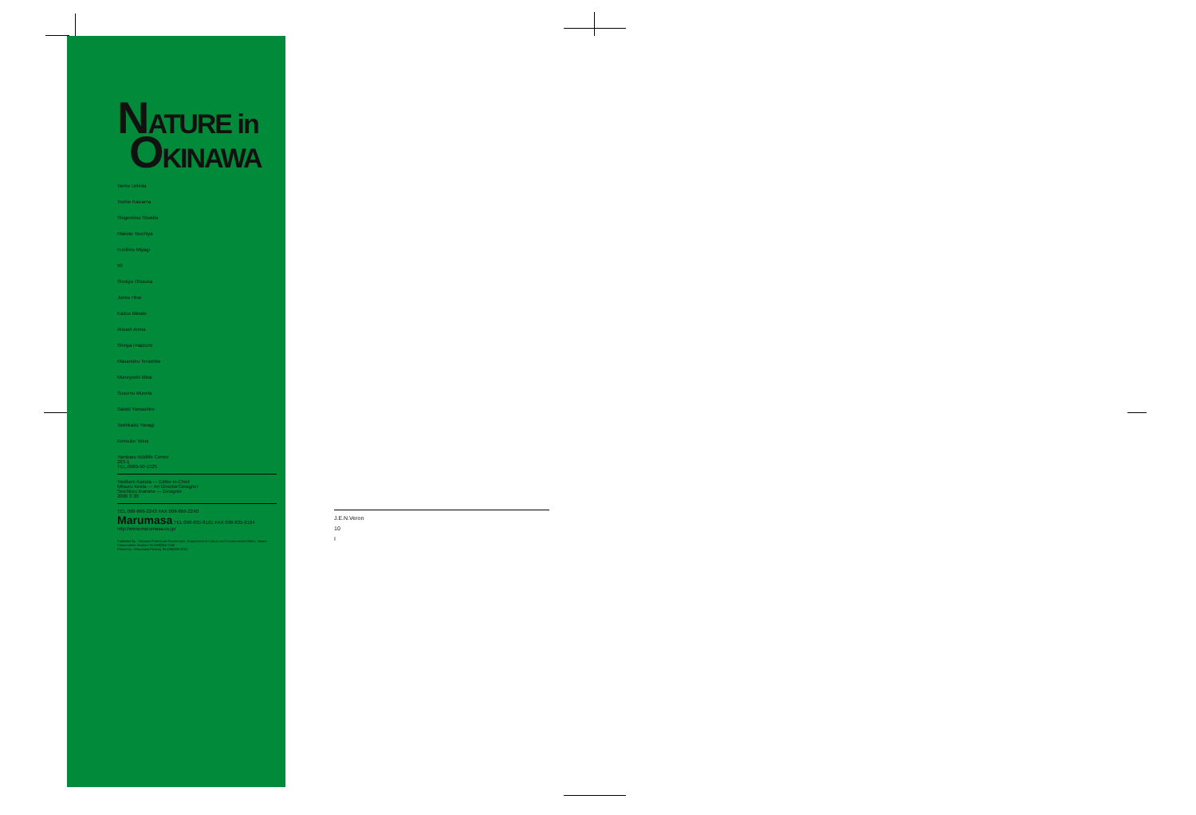NATURE in
OKINAWA
Tamio Uchida
Toshio Kawama
Shigemitsu Shokita
Makoto Tsuchiya
Kunihiro Miyagi
50
Shokyo Ohtsuka
Junko Hirai
Kazuo Minato
Atsuori Arima
Shinya Imaizumi
Masanobu Terashita
Muneyoshi Mirai
Susumu Muneta
Satoki Yamashiro
Toshikazu Yanagi
Kensuke Yokoi
Yambaru Wildlife Center
263-1
TEL.0980-50-1025
Yasifumi Kakuta — Editor-in-Chief
Mitsuru Keida — Art Director/Designer
Seichirou Inamine — Designer
2000 3 30
TEL 098-866-2243 FAX 098-866-2240
Marumasa TEL 098-835-8181 FAX 098-835-8184 http://www.marumasa.co.jp/
Published by : Okinawa Prefectural Government, Department of Culture and Environmental Affairs, Nature Conservation Division Tel.(098)866-2243
Printed by : Marumasa Printing Tel.(098)835-8181
　
J.E.N.Veron
10
I